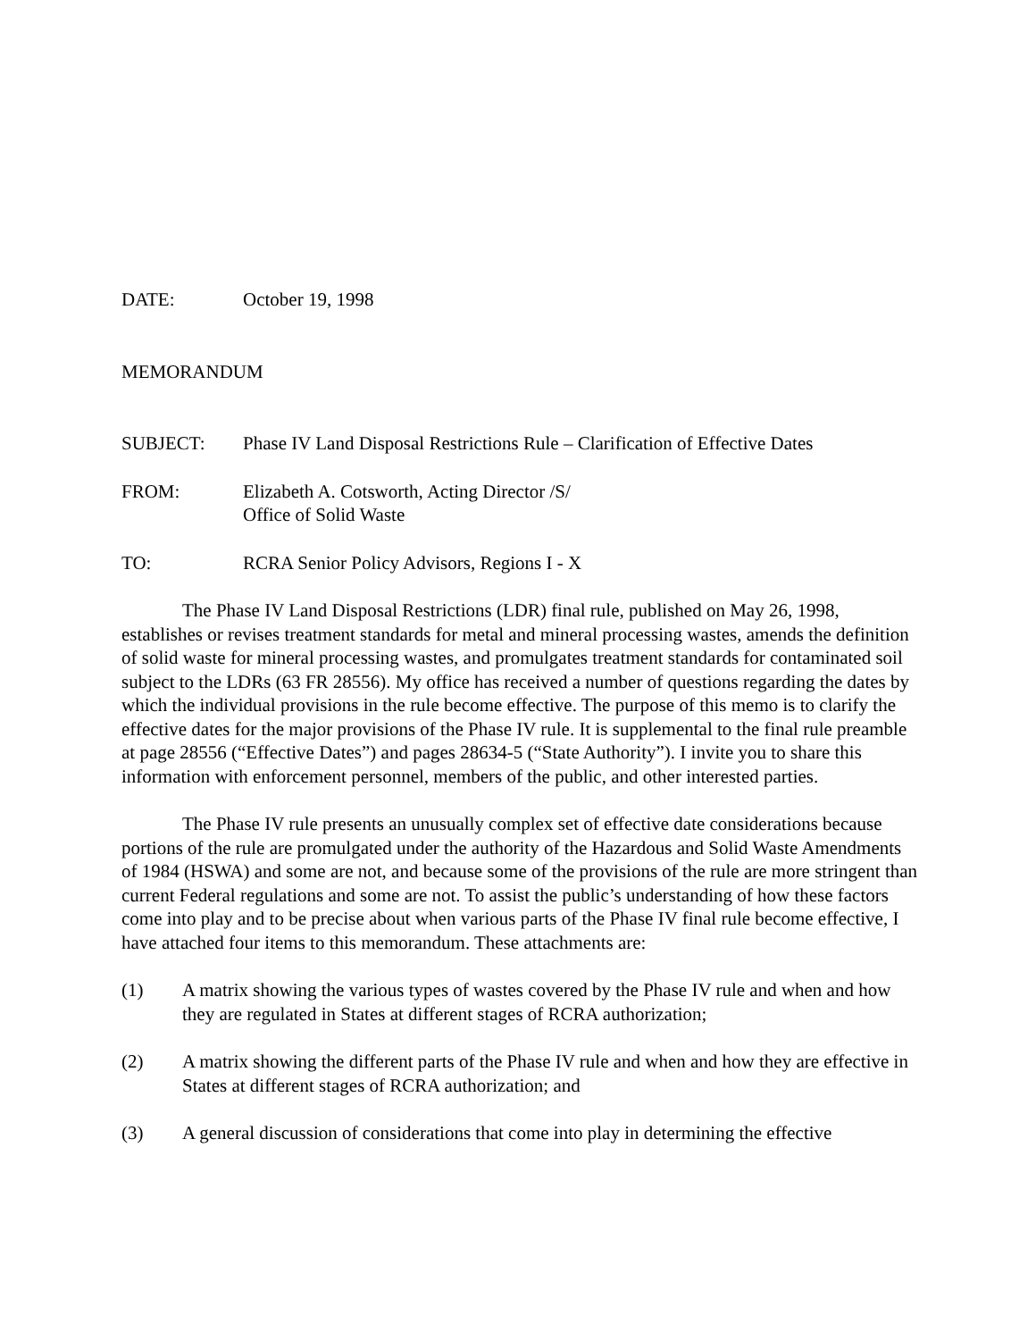DATE: October 19, 1998
MEMORANDUM
SUBJECT: Phase IV Land Disposal Restrictions Rule – Clarification of Effective Dates
FROM: Elizabeth A. Cotsworth, Acting Director /S/
Office of Solid Waste
TO: RCRA Senior Policy Advisors, Regions I - X
The Phase IV Land Disposal Restrictions (LDR) final rule, published on May 26, 1998, establishes or revises treatment standards for metal and mineral processing wastes, amends the definition of solid waste for mineral processing wastes, and promulgates treatment standards for contaminated soil subject to the LDRs (63 FR 28556). My office has received a number of questions regarding the dates by which the individual provisions in the rule become effective. The purpose of this memo is to clarify the effective dates for the major provisions of the Phase IV rule. It is supplemental to the final rule preamble at page 28556 (“Effective Dates”) and pages 28634-5 (“State Authority”). I invite you to share this information with enforcement personnel, members of the public, and other interested parties.
The Phase IV rule presents an unusually complex set of effective date considerations because portions of the rule are promulgated under the authority of the Hazardous and Solid Waste Amendments of 1984 (HSWA) and some are not, and because some of the provisions of the rule are more stringent than current Federal regulations and some are not. To assist the public’s understanding of how these factors come into play and to be precise about when various parts of the Phase IV final rule become effective, I have attached four items to this memorandum. These attachments are:
(1) A matrix showing the various types of wastes covered by the Phase IV rule and when and how they are regulated in States at different stages of RCRA authorization;
(2) A matrix showing the different parts of the Phase IV rule and when and how they are effective in States at different stages of RCRA authorization; and
(3) A general discussion of considerations that come into play in determining the effective